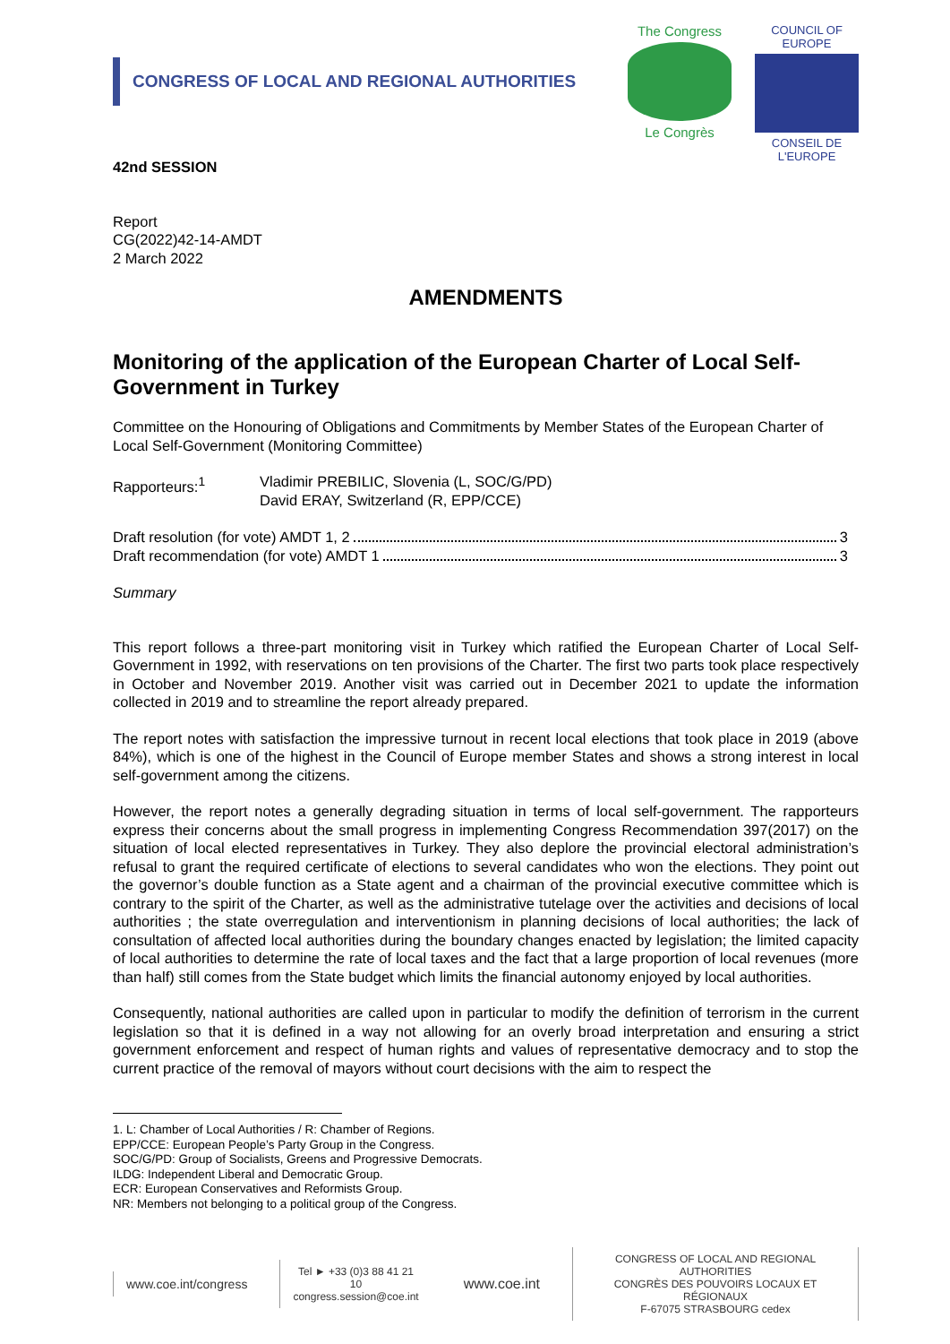CONGRESS OF LOCAL AND REGIONAL AUTHORITIES
The Congress
Le Congrès
COUNCIL OF EUROPE
CONSEIL DE L'EUROPE
42nd SESSION
Report
CG(2022)42-14-AMDT
2 March 2022
AMENDMENTS
Monitoring of the application of the European Charter of Local Self-Government in Turkey
Committee on the Honouring of Obligations and Commitments by Member States of the European Charter of Local Self-Government (Monitoring Committee)
Rapporteurs:<sup>1</sup> Vladimir PREBILIC, Slovenia (L, SOC/G/PD)
David ERAY, Switzerland (R, EPP/CCE)
Draft resolution (for vote) AMDT 1, 2 3
Draft recommendation (for vote) AMDT 1 3
Summary
This report follows a three-part monitoring visit in Turkey which ratified the European Charter of Local Self-Government in 1992, with reservations on ten provisions of the Charter. The first two parts took place respectively in October and November 2019. Another visit was carried out in December 2021 to update the information collected in 2019 and to streamline the report already prepared.
The report notes with satisfaction the impressive turnout in recent local elections that took place in 2019 (above 84%), which is one of the highest in the Council of Europe member States and shows a strong interest in local self-government among the citizens.
However, the report notes a generally degrading situation in terms of local self-government. The rapporteurs express their concerns about the small progress in implementing Congress Recommendation 397(2017) on the situation of local elected representatives in Turkey. They also deplore the provincial electoral administration’s refusal to grant the required certificate of elections to several candidates who won the elections. They point out the governor’s double function as a State agent and a chairman of the provincial executive committee which is contrary to the spirit of the Charter, as well as the administrative tutelage over the activities and decisions of local authorities ; the state overregulation and interventionism in planning decisions of local authorities; the lack of consultation of affected local authorities during the boundary changes enacted by legislation; the limited capacity of local authorities to determine the rate of local taxes and the fact that a large proportion of local revenues (more than half) still comes from the State budget which limits the financial autonomy enjoyed by local authorities.
Consequently, national authorities are called upon in particular to modify the definition of terrorism in the current legislation so that it is defined in a way not allowing for an overly broad interpretation and ensuring a strict government enforcement and respect of human rights and values of representative democracy and to stop the current practice of the removal of mayors without court decisions with the aim to respect the
1. L: Chamber of Local Authorities / R: Chamber of Regions.
EPP/CCE: European People’s Party Group in the Congress.
SOC/G/PD: Group of Socialists, Greens and Progressive Democrats.
ILDG: Independent Liberal and Democratic Group.
ECR: European Conservatives and Reformists Group.
NR: Members not belonging to a political group of the Congress.
www.coe.int/congress
Tel ► +33 (0)3 88 41 21 10
congress.session@coe.int
www.coe.int
CONGRESS OF LOCAL AND REGIONAL AUTHORITIES
CONGRÈS DES POUVOIRS LOCAUX ET RÉGIONAUX
F-67075 STRASBOURG cedex